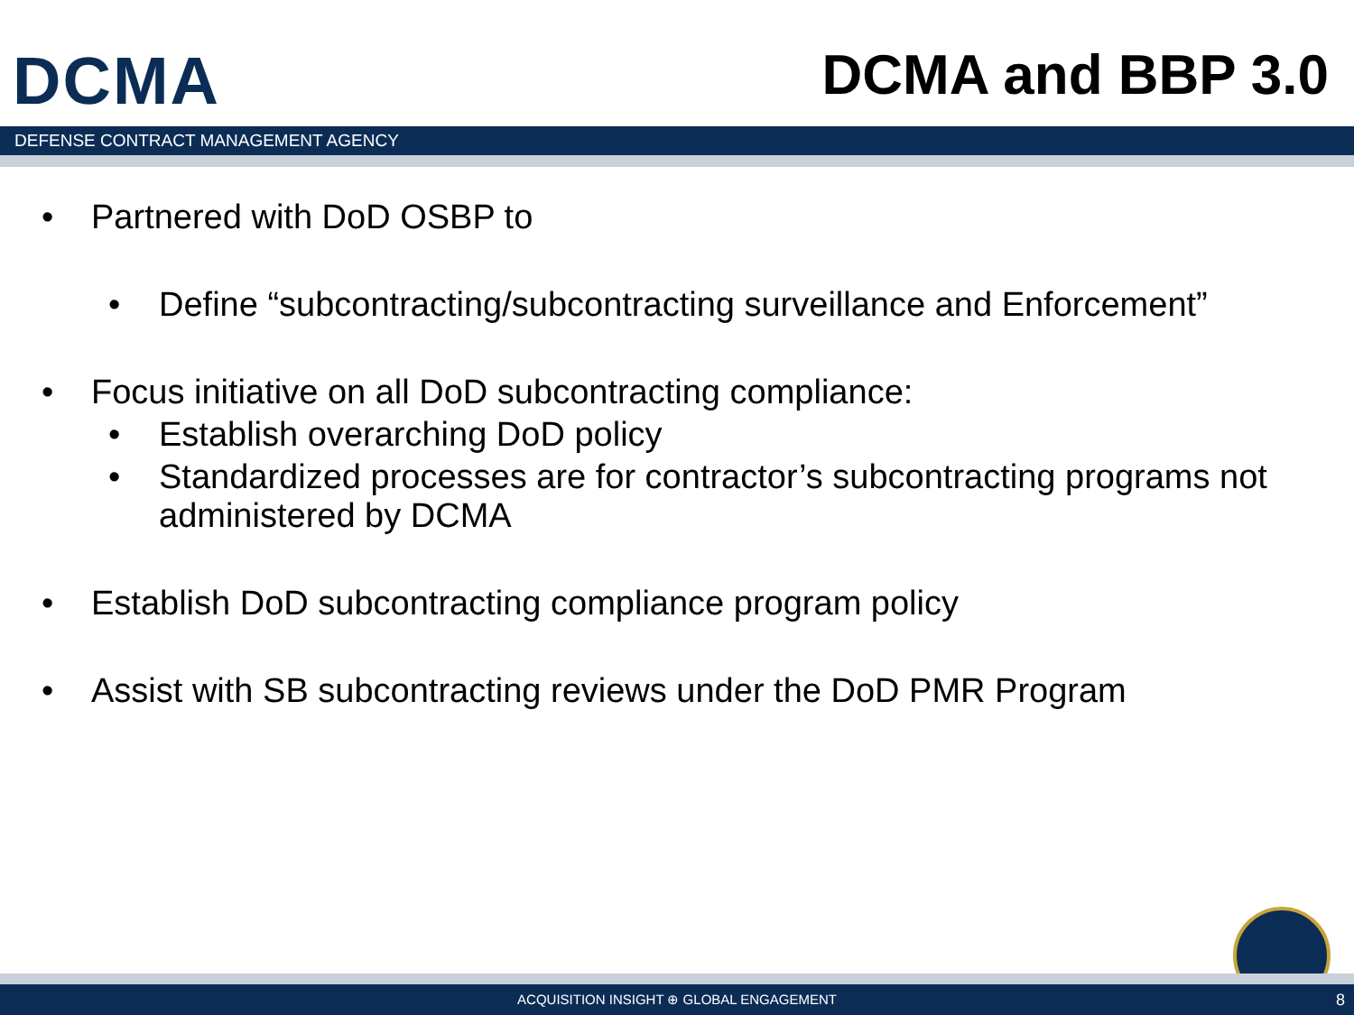DCMA
DCMA and BBP 3.0
DEFENSE CONTRACT MANAGEMENT AGENCY
• Partnered with DoD OSBP to
• Define “subcontracting/subcontracting surveillance and Enforcement”
• Focus initiative on all DoD subcontracting compliance:
• Establish overarching DoD policy
• Standardized processes are for contractor’s subcontracting programs not administered by DCMA
• Establish DoD subcontracting compliance program policy
• Assist with SB subcontracting reviews under the DoD PMR Program
ACQUISITION INSIGHT ⊕ GLOBAL ENGAGEMENT 8